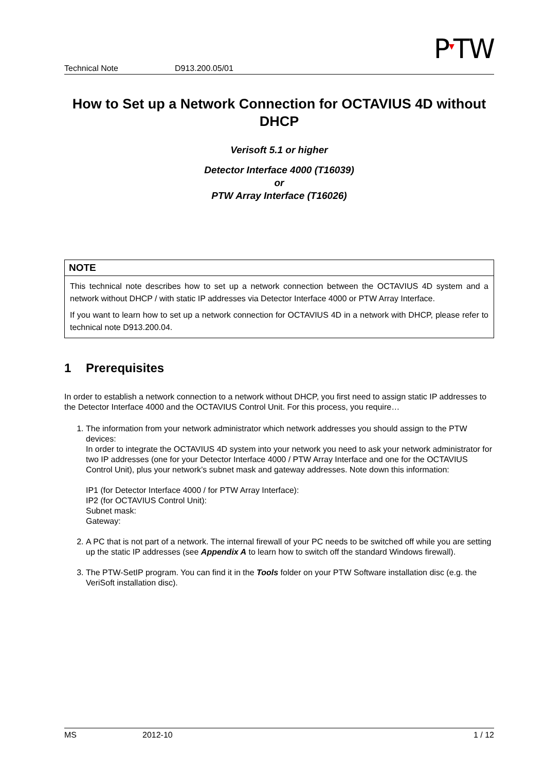P<sup>▼</sup>TW
Technical Note D913.200.05/01
How to Set up a Network Connection for OCTAVIUS 4D without DHCP
Verisoft 5.1 or higher
Detector Interface 4000 (T16039)
or
PTW Array Interface (T16026)
NOTE
This technical note describes how to set up a network connection between the OCTAVIUS 4D system and a network without DHCP / with static IP addresses via Detector Interface 4000 or PTW Array Interface.
If you want to learn how to set up a network connection for OCTAVIUS 4D in a network with DHCP, please refer to technical note D913.200.04.
1 Prerequisites
In order to establish a network connection to a network without DHCP, you first need to assign static IP addresses to the Detector Interface 4000 and the OCTAVIUS Control Unit. For this process, you require…
1. The information from your network administrator which network addresses you should assign to the PTW devices:
In order to integrate the OCTAVIUS 4D system into your network you need to ask your network administrator for two IP addresses (one for your Detector Interface 4000 / PTW Array Interface and one for the OCTAVIUS Control Unit), plus your network’s subnet mask and gateway addresses. Note down this information:
IP1 (for Detector Interface 4000 / for PTW Array Interface):
IP2 (for OCTAVIUS Control Unit):
Subnet mask:
Gateway:
2. A PC that is not part of a network. The internal firewall of your PC needs to be switched off while you are setting up the static IP addresses (see Appendix A to learn how to switch off the standard Windows firewall).
3. The PTW-SetIP program. You can find it in the Tools folder on your PTW Software installation disc (e.g. the VeriSoft installation disc).
MS 2012-10 1 / 12